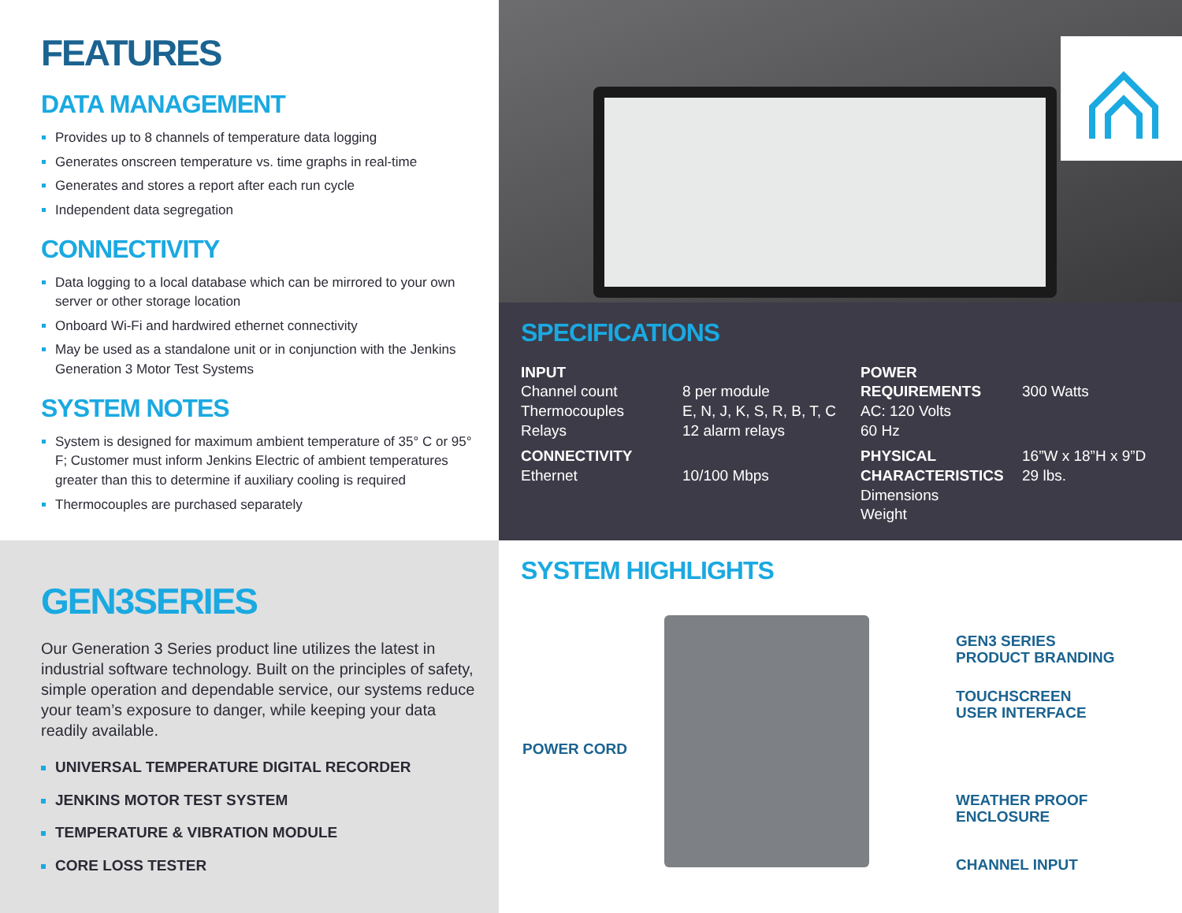FEATURES
DATA MANAGEMENT
Provides up to 8 channels of temperature data logging
Generates onscreen temperature vs. time graphs in real-time
Generates and stores a report after each run cycle
Independent data segregation
CONNECTIVITY
Data logging to a local database which can be mirrored to your own server or other storage location
Onboard Wi-Fi and hardwired ethernet connectivity
May be used as a standalone unit or in conjunction with the Jenkins Generation 3 Motor Test Systems
SYSTEM NOTES
System is designed for maximum ambient temperature of 35° C or 95° F; Customer must inform Jenkins Electric of ambient temperatures greater than this to determine if auxiliary cooling is required
Thermocouples are purchased separately
SPECIFICATIONS
INPUT
Channel count
Thermocouples
Relays
CONNECTIVITY
Ethernet
8 per module
E, N, J, K, S, R, B, T, C
12 alarm relays 10/100 Mbps
POWER REQUIREMENTS
AC: 120 Volts
60 Hz
PHYSICAL CHARACTERISTICS
Dimensions
Weight
300 Watts
16”W x 18”H x 9”D
29 lbs.
GEN3SERIES
Our Generation 3 Series product line utilizes the latest in industrial software technology. Built on the principles of safety, simple operation and dependable service, our systems reduce your team’s exposure to danger, while keeping your data readily available.
UNIVERSAL TEMPERATURE DIGITAL RECORDER
JENKINS MOTOR TEST SYSTEM
TEMPERATURE & VIBRATION MODULE
CORE LOSS TESTER
SYSTEM HIGHLIGHTS
GEN3 SERIES
PRODUCT BRANDING
TOUCHSCREEN
USER INTERFACE
POWER CORD
WEATHER PROOF
ENCLOSURE
CHANNEL INPUT